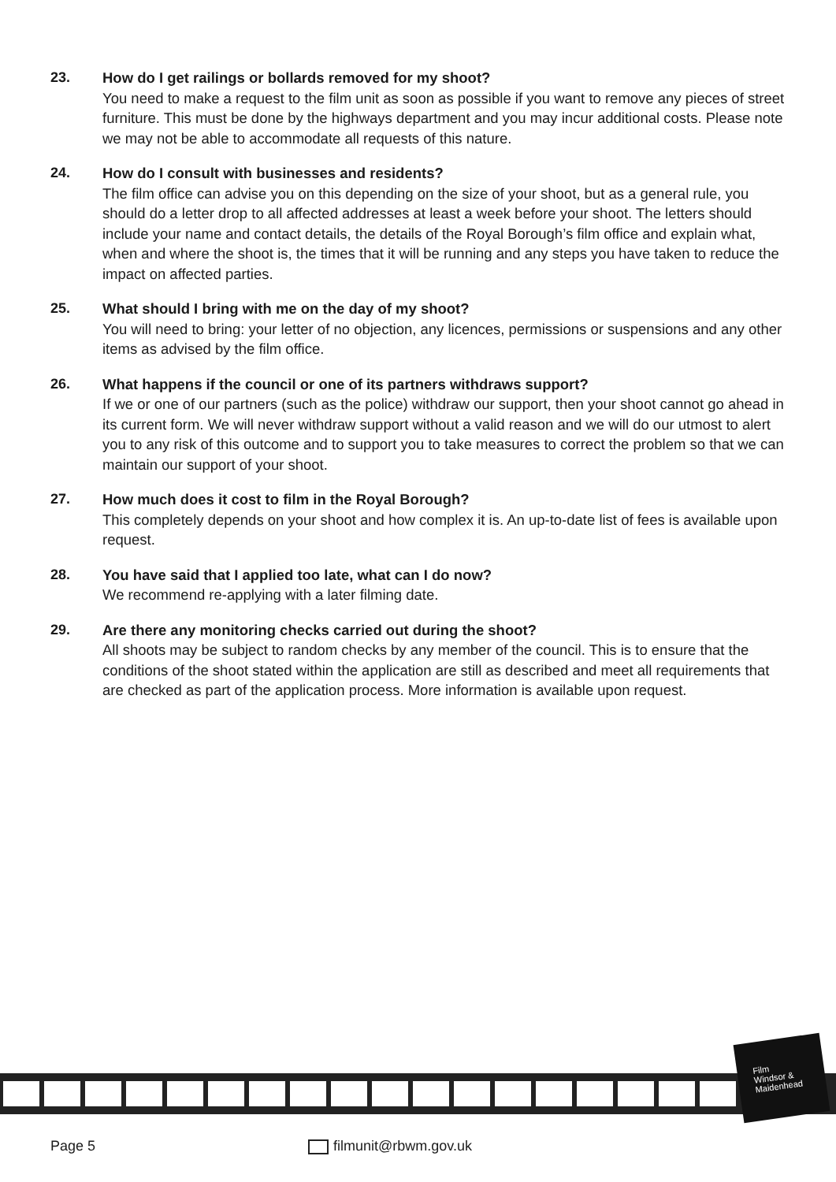23.
How do I get railings or bollards removed for my shoot?
You need to make a request to the film unit as soon as possible if you want to remove any pieces of street furniture. This must be done by the highways department and you may incur additional costs. Please note we may not be able to accommodate all requests of this nature.
24.
How do I consult with businesses and residents?
The film office can advise you on this depending on the size of your shoot, but as a general rule, you should do a letter drop to all affected addresses at least a week before your shoot. The letters should include your name and contact details, the details of the Royal Borough’s film office and explain what, when and where the shoot is, the times that it will be running and any steps you have taken to reduce the impact on affected parties.
25.
What should I bring with me on the day of my shoot?
You will need to bring: your letter of no objection, any licences, permissions or suspensions and any other items as advised by the film office.
26.
What happens if the council or one of its partners withdraws support?
If we or one of our partners (such as the police) withdraw our support, then your shoot cannot go ahead in its current form. We will never withdraw support without a valid reason and we will do our utmost to alert you to any risk of this outcome and to support you to take measures to correct the problem so that we can maintain our support of your shoot.
27.
How much does it cost to film in the Royal Borough?
This completely depends on your shoot and how complex it is. An up-to-date list of fees is available upon request.
28.
You have said that I applied too late, what can I do now?
We recommend re-applying with a later filming date.
29.
Are there any monitoring checks carried out during the shoot?
All shoots may be subject to random checks by any member of the council. This is to ensure that the conditions of the shoot stated within the application are still as described and meet all requirements that are checked as part of the application process. More information is available upon request.
Film
Windsor &
Maidenhead
Page 5 filmunit@rbwm.gov.uk